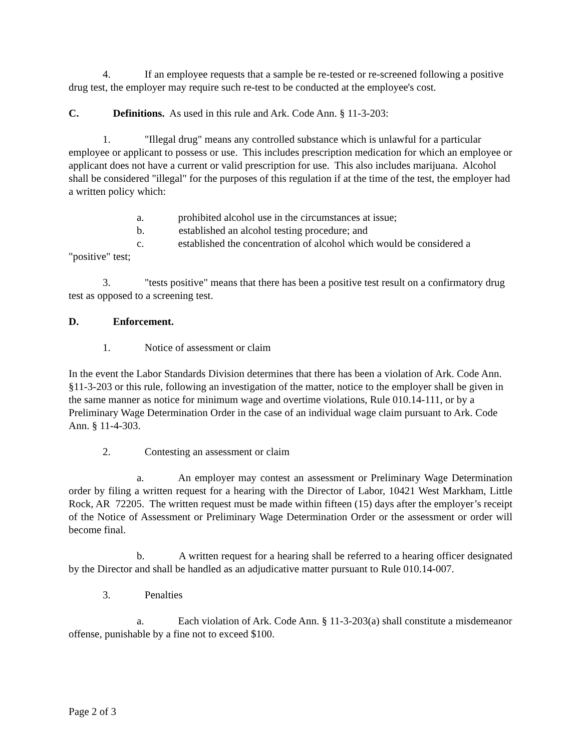4. If an employee requests that a sample be re-tested or re-screened following a positive drug test, the employer may require such re-test to be conducted at the employee's cost.
C. Definitions. As used in this rule and Ark. Code Ann. § 11-3-203:
1. "Illegal drug" means any controlled substance which is unlawful for a particular employee or applicant to possess or use. This includes prescription medication for which an employee or applicant does not have a current or valid prescription for use. This also includes marijuana. Alcohol shall be considered "illegal" for the purposes of this regulation if at the time of the test, the employer had a written policy which:
a. prohibited alcohol use in the circumstances at issue;
b. established an alcohol testing procedure; and
c. established the concentration of alcohol which would be considered a "positive" test;
3. "tests positive" means that there has been a positive test result on a confirmatory drug test as opposed to a screening test.
D. Enforcement.
1. Notice of assessment or claim
In the event the Labor Standards Division determines that there has been a violation of Ark. Code Ann. §11-3-203 or this rule, following an investigation of the matter, notice to the employer shall be given in the same manner as notice for minimum wage and overtime violations, Rule 010.14-111, or by a Preliminary Wage Determination Order in the case of an individual wage claim pursuant to Ark. Code Ann. § 11-4-303.
2. Contesting an assessment or claim
a. An employer may contest an assessment or Preliminary Wage Determination order by filing a written request for a hearing with the Director of Labor, 10421 West Markham, Little Rock, AR 72205. The written request must be made within fifteen (15) days after the employer’s receipt of the Notice of Assessment or Preliminary Wage Determination Order or the assessment or order will become final.
b. A written request for a hearing shall be referred to a hearing officer designated by the Director and shall be handled as an adjudicative matter pursuant to Rule 010.14-007.
3. Penalties
a. Each violation of Ark. Code Ann. § 11-3-203(a) shall constitute a misdemeanor offense, punishable by a fine not to exceed $100.
Page 2 of 3